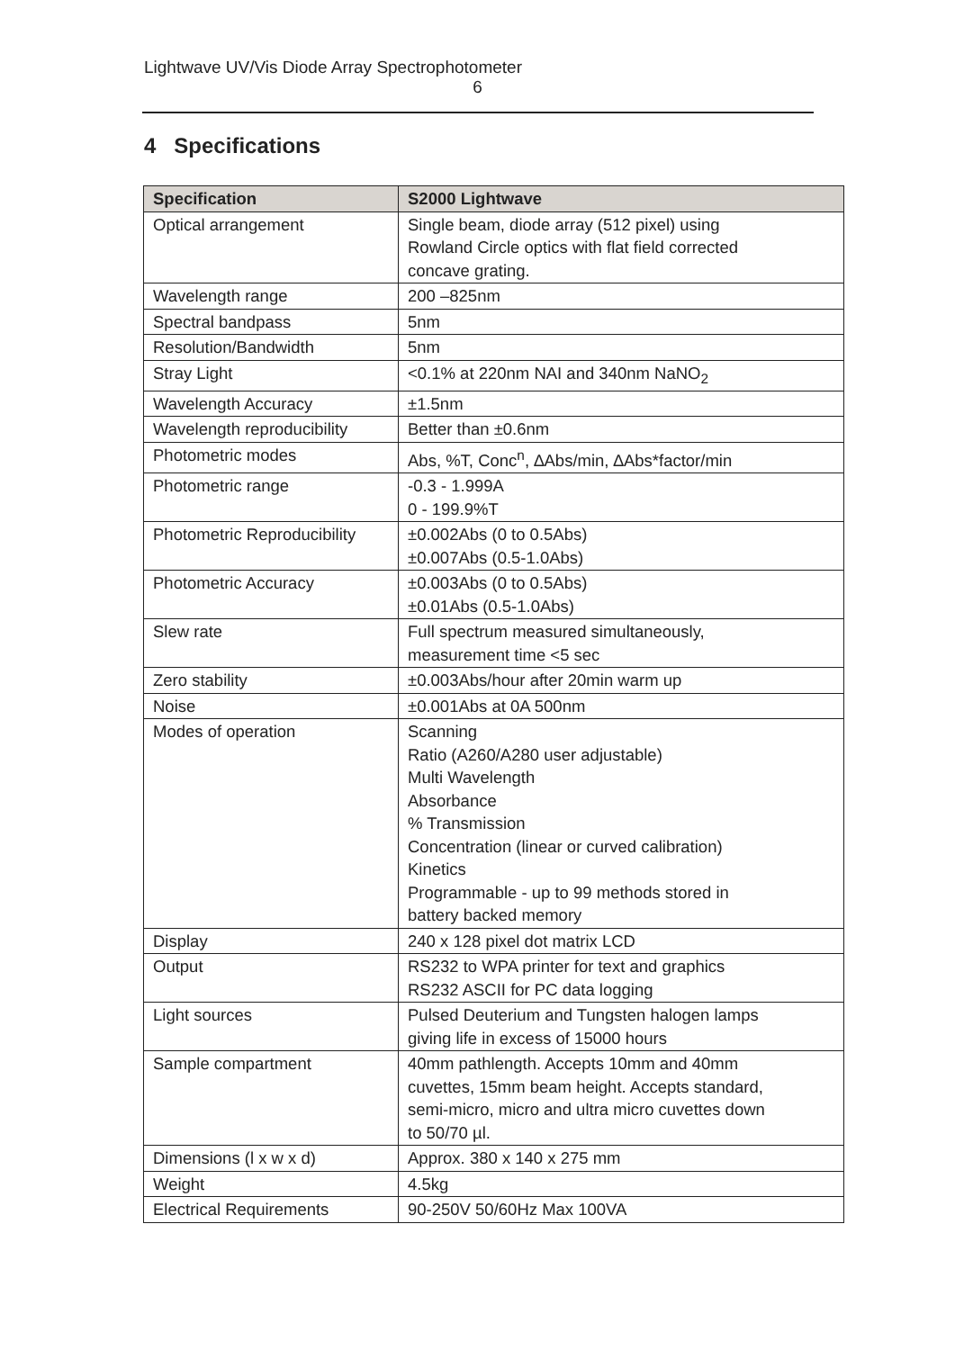Lightwave UV/Vis Diode Array Spectrophotometer
6
4 Specifications
| Specification | S2000 Lightwave |
| --- | --- |
| Optical arrangement | Single beam, diode array (512 pixel) using Rowland Circle optics with flat field corrected concave grating. |
| Wavelength range | 200 –825nm |
| Spectral bandpass | 5nm |
| Resolution/Bandwidth | 5nm |
| Stray Light | <0.1% at 220nm NAI and 340nm NaNO<sub>2</sub> |
| Wavelength Accuracy | ±1.5nm |
| Wavelength reproducibility | Better than ±0.6nm |
| Photometric modes | Abs, %T, Conc<sup>n</sup>, ∆Abs/min, ∆Abs*factor/min |
| Photometric range | -0.3 - 1.999A 0 - 199.9%T |
| Photometric Reproducibility | ±0.002Abs (0 to 0.5Abs) ±0.007Abs (0.5-1.0Abs) |
| Photometric Accuracy | ±0.003Abs (0 to 0.5Abs) ±0.01Abs (0.5-1.0Abs) |
| Slew rate | Full spectrum measured simultaneously, measurement time <5 sec |
| Zero stability | ±0.003Abs/hour after 20min warm up |
| Noise | ±0.001Abs at 0A 500nm |
| Modes of operation | Scanning Ratio (A260/A280 user adjustable) Multi Wavelength Absorbance % Transmission Concentration (linear or curved calibration) Kinetics Programmable - up to 99 methods stored in battery backed memory |
| Display | 240 x 128 pixel dot matrix LCD |
| Output | RS232 to WPA printer for text and graphics RS232 ASCII for PC data logging |
| Light sources | Pulsed Deuterium and Tungsten halogen lamps giving life in excess of 15000 hours |
| Sample compartment | 40mm pathlength. Accepts 10mm and 40mm cuvettes, 15mm beam height. Accepts standard, semi-micro, micro and ultra micro cuvettes down to 50/70 µl. |
| Dimensions (l x w x d) | Approx. 380 x 140 x 275 mm |
| Weight | 4.5kg |
| Electrical Requirements | 90-250V 50/60Hz Max 100VA |